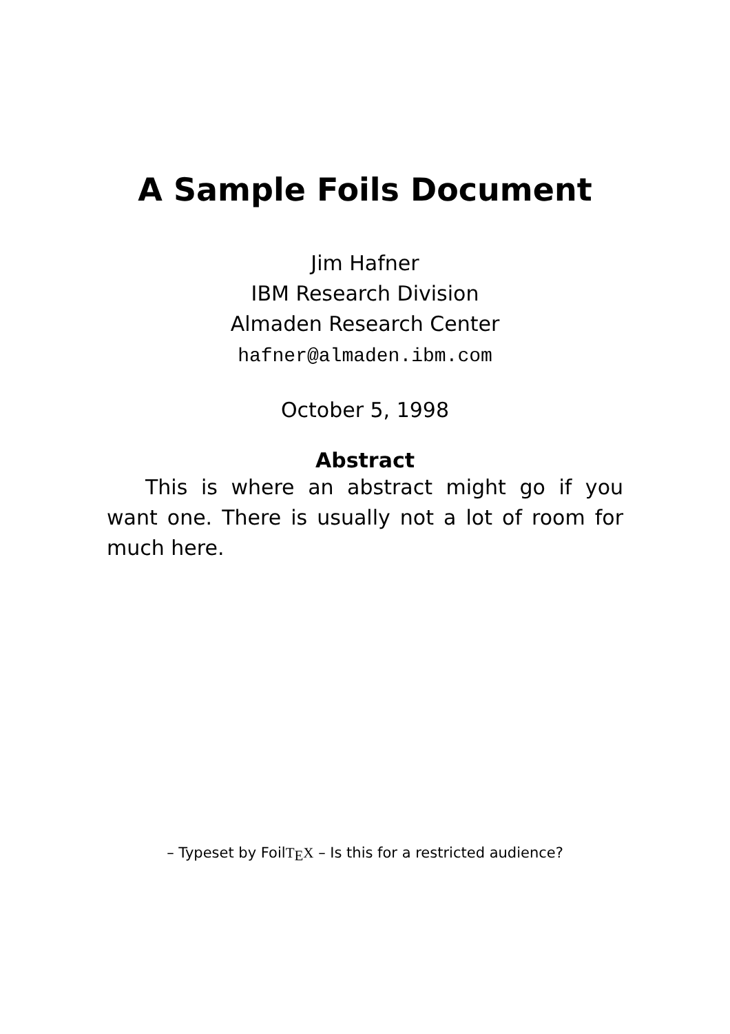A Sample Foils Document
Jim Hafner
IBM Research Division
Almaden Research Center
hafner@almaden.ibm.com
October 5, 1998
Abstract
This is where an abstract might go if you want one. There is usually not a lot of room for much here.
– Typeset by FoilT<sub>E</sub>X – Is this for a restricted audience?